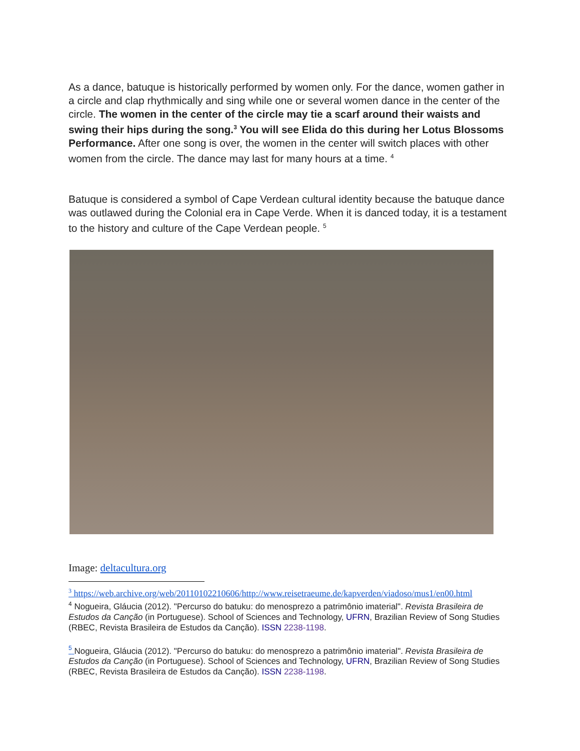As a dance, batuque is historically performed by women only. For the dance, women gather in a circle and clap rhythmically and sing while one or several women dance in the center of the circle. The women in the center of the circle may tie a scarf around their waists and swing their hips during the song.<sup>3</sup> You will see Elida do this during her Lotus Blossoms Performance. After one song is over, the women in the center will switch places with other women from the circle. The dance may last for many hours at a time. <sup>4</sup>
Batuque is considered a symbol of Cape Verdean cultural identity because the batuque dance was outlawed during the Colonial era in Cape Verde. When it is danced today, it is a testament to the history and culture of the Cape Verdean people. <sup>5</sup>
Image: deltacultura.org
<sup>3</sup> https://web.archive.org/web/20110102210606/http://www.reisetraeume.de/kapverden/viadoso/mus1/en00.html
<sup>4</sup> Nogueira, Gláucia (2012). "Percurso do batuku: do menosprezo a patrimônio imaterial". Revista Brasileira de Estudos da Canção (in Portuguese). School of Sciences and Technology, UFRN, Brazilian Review of Song Studies (RBEC, Revista Brasileira de Estudos da Canção). ISSN 2238-1198.
<sup>5</sup> Nogueira, Gláucia (2012). "Percurso do batuku: do menosprezo a patrimônio imaterial". Revista Brasileira de Estudos da Canção (in Portuguese). School of Sciences and Technology, UFRN, Brazilian Review of Song Studies (RBEC, Revista Brasileira de Estudos da Canção). ISSN 2238-1198.